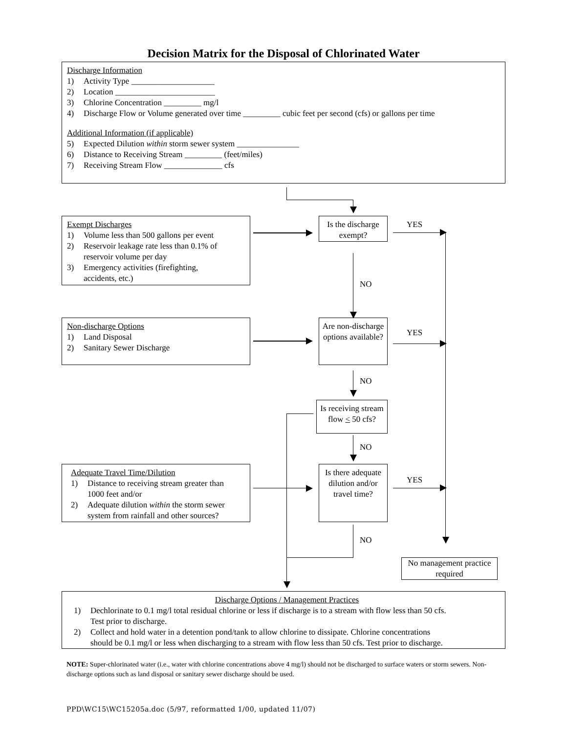Decision Matrix for the Disposal of Chlorinated Water
Discharge Information
1) Activity Type ____________________
2) Location ________________________
3) Chlorine Concentration _________ mg/l
4) Discharge Flow or Volume generated over time _________ cubic feet per second (cfs) or gallons per time
Additional Information (if applicable)
5) Expected Dilution within storm sewer system _______________
6) Distance to Receiving Stream _________ (feet/miles)
7) Receiving Stream Flow ______________ cfs
Exempt Discharges
1) Volume less than 500 gallons per event
2) Reservoir leakage rate less than 0.1% of
reservoir volume per day
3) Emergency activities (firefighting,
accidents, etc.)
Is the discharge exempt?
Non-discharge Options
1) Land Disposal
2) Sanitary Sewer Discharge
Are non-discharge options available?
Is receiving stream flow < 50 cfs?
Adequate Travel Time/Dilution
1) Distance to receiving stream greater than
1000 feet and/or
2) Adequate dilution within the storm sewer
system from rainfall and other sources?
Is there adequate dilution and/or travel time?
No management practice required
Discharge Options / Management Practices
1) Dechlorinate to 0.1 mg/l total residual chlorine or less if discharge is to a stream with flow less than 50 cfs.
Test prior to discharge.
2) Collect and hold water in a detention pond/tank to allow chlorine to dissipate. Chlorine concentrations
should be 0.1 mg/l or less when discharging to a stream with flow less than 50 cfs. Test prior to discharge.
YES
NO
YES
NO
NO
YES
NO
NOTE: Super-chlorinated water (i.e., water with chlorine concentrations above 4 mg/l) should not be discharged to surface waters or storm sewers. Non-discharge options such as land disposal or sanitary sewer discharge should be used.
PPD\WC15\WC15205a.doc (5/97, reformatted 1/00, updated 11/07)